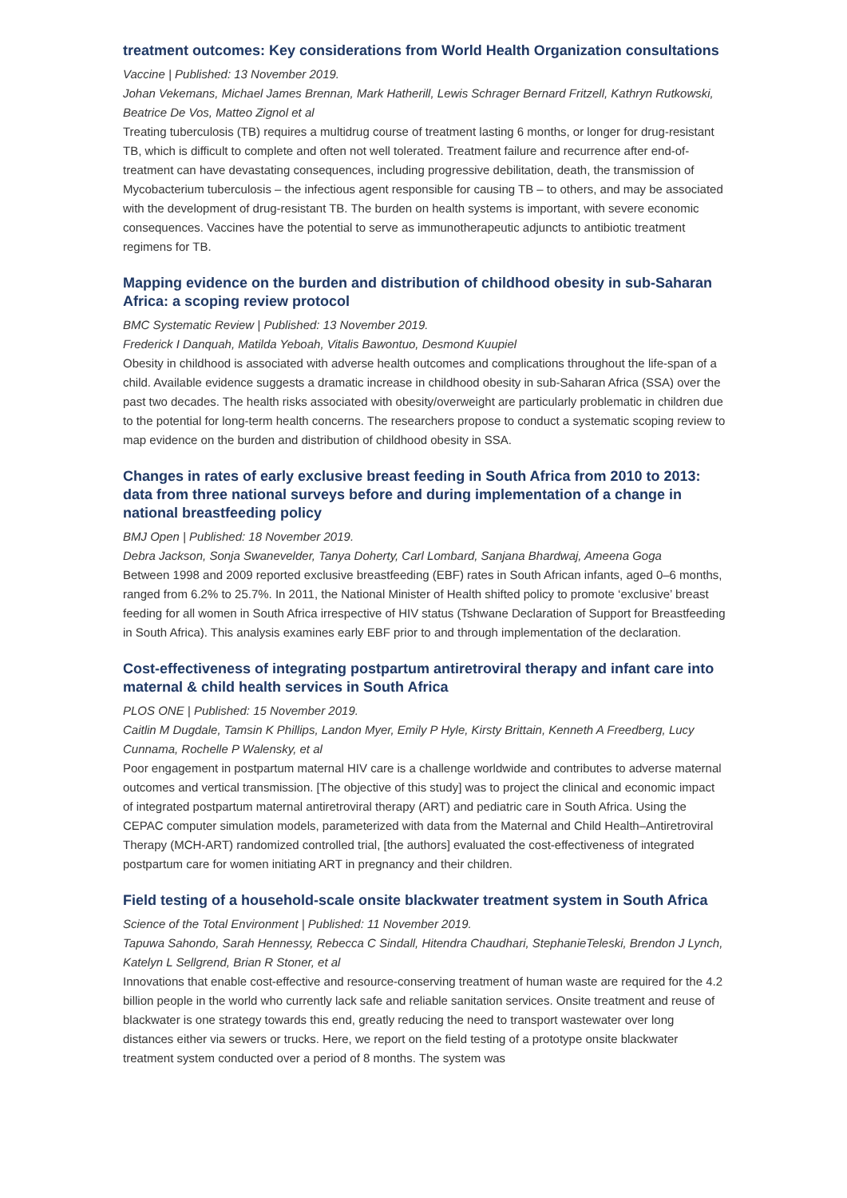treatment outcomes: Key considerations from World Health Organization consultations
Vaccine | Published: 13 November 2019.
Johan Vekemans, Michael James Brennan, Mark Hatherill, Lewis Schrager Bernard Fritzell, Kathryn Rutkowski, Beatrice De Vos, Matteo Zignol et al
Treating tuberculosis (TB) requires a multidrug course of treatment lasting 6 months, or longer for drug-resistant TB, which is difficult to complete and often not well tolerated. Treatment failure and recurrence after end-of-treatment can have devastating consequences, including progressive debilitation, death, the transmission of Mycobacterium tuberculosis – the infectious agent responsible for causing TB – to others, and may be associated with the development of drug-resistant TB. The burden on health systems is important, with severe economic consequences. Vaccines have the potential to serve as immunotherapeutic adjuncts to antibiotic treatment regimens for TB.
Mapping evidence on the burden and distribution of childhood obesity in sub-Saharan Africa: a scoping review protocol
BMC Systematic Review | Published: 13 November 2019.
Frederick I Danquah, Matilda Yeboah, Vitalis Bawontuo, Desmond Kuupiel
Obesity in childhood is associated with adverse health outcomes and complications throughout the life-span of a child. Available evidence suggests a dramatic increase in childhood obesity in sub-Saharan Africa (SSA) over the past two decades. The health risks associated with obesity/overweight are particularly problematic in children due to the potential for long-term health concerns. The researchers propose to conduct a systematic scoping review to map evidence on the burden and distribution of childhood obesity in SSA.
Changes in rates of early exclusive breast feeding in South Africa from 2010 to 2013: data from three national surveys before and during implementation of a change in national breastfeeding policy
BMJ Open | Published: 18 November 2019.
Debra Jackson, Sonja Swanevelder, Tanya Doherty, Carl Lombard, Sanjana Bhardwaj, Ameena Goga
Between 1998 and 2009 reported exclusive breastfeeding (EBF) rates in South African infants, aged 0–6 months, ranged from 6.2% to 25.7%. In 2011, the National Minister of Health shifted policy to promote ‘exclusive’ breast feeding for all women in South Africa irrespective of HIV status (Tshwane Declaration of Support for Breastfeeding in South Africa). This analysis examines early EBF prior to and through implementation of the declaration.
Cost-effectiveness of integrating postpartum antiretroviral therapy and infant care into maternal & child health services in South Africa
PLOS ONE | Published: 15 November 2019.
Caitlin M Dugdale, Tamsin K Phillips, Landon Myer, Emily P Hyle, Kirsty Brittain, Kenneth A Freedberg, Lucy Cunnama, Rochelle P Walensky, et al
Poor engagement in postpartum maternal HIV care is a challenge worldwide and contributes to adverse maternal outcomes and vertical transmission. [The objective of this study] was to project the clinical and economic impact of integrated postpartum maternal antiretroviral therapy (ART) and pediatric care in South Africa. Using the CEPAC computer simulation models, parameterized with data from the Maternal and Child Health–Antiretroviral Therapy (MCH-ART) randomized controlled trial, [the authors] evaluated the cost-effectiveness of integrated postpartum care for women initiating ART in pregnancy and their children.
Field testing of a household-scale onsite blackwater treatment system in South Africa
Science of the Total Environment | Published: 11 November 2019.
Tapuwa Sahondo, Sarah Hennessy, Rebecca C Sindall, Hitendra Chaudhari, StephanieTeleski, Brendon J Lynch, Katelyn L Sellgrend, Brian R Stoner, et al
Innovations that enable cost-effective and resource-conserving treatment of human waste are required for the 4.2 billion people in the world who currently lack safe and reliable sanitation services. Onsite treatment and reuse of blackwater is one strategy towards this end, greatly reducing the need to transport wastewater over long distances either via sewers or trucks. Here, we report on the field testing of a prototype onsite blackwater treatment system conducted over a period of 8 months. The system was